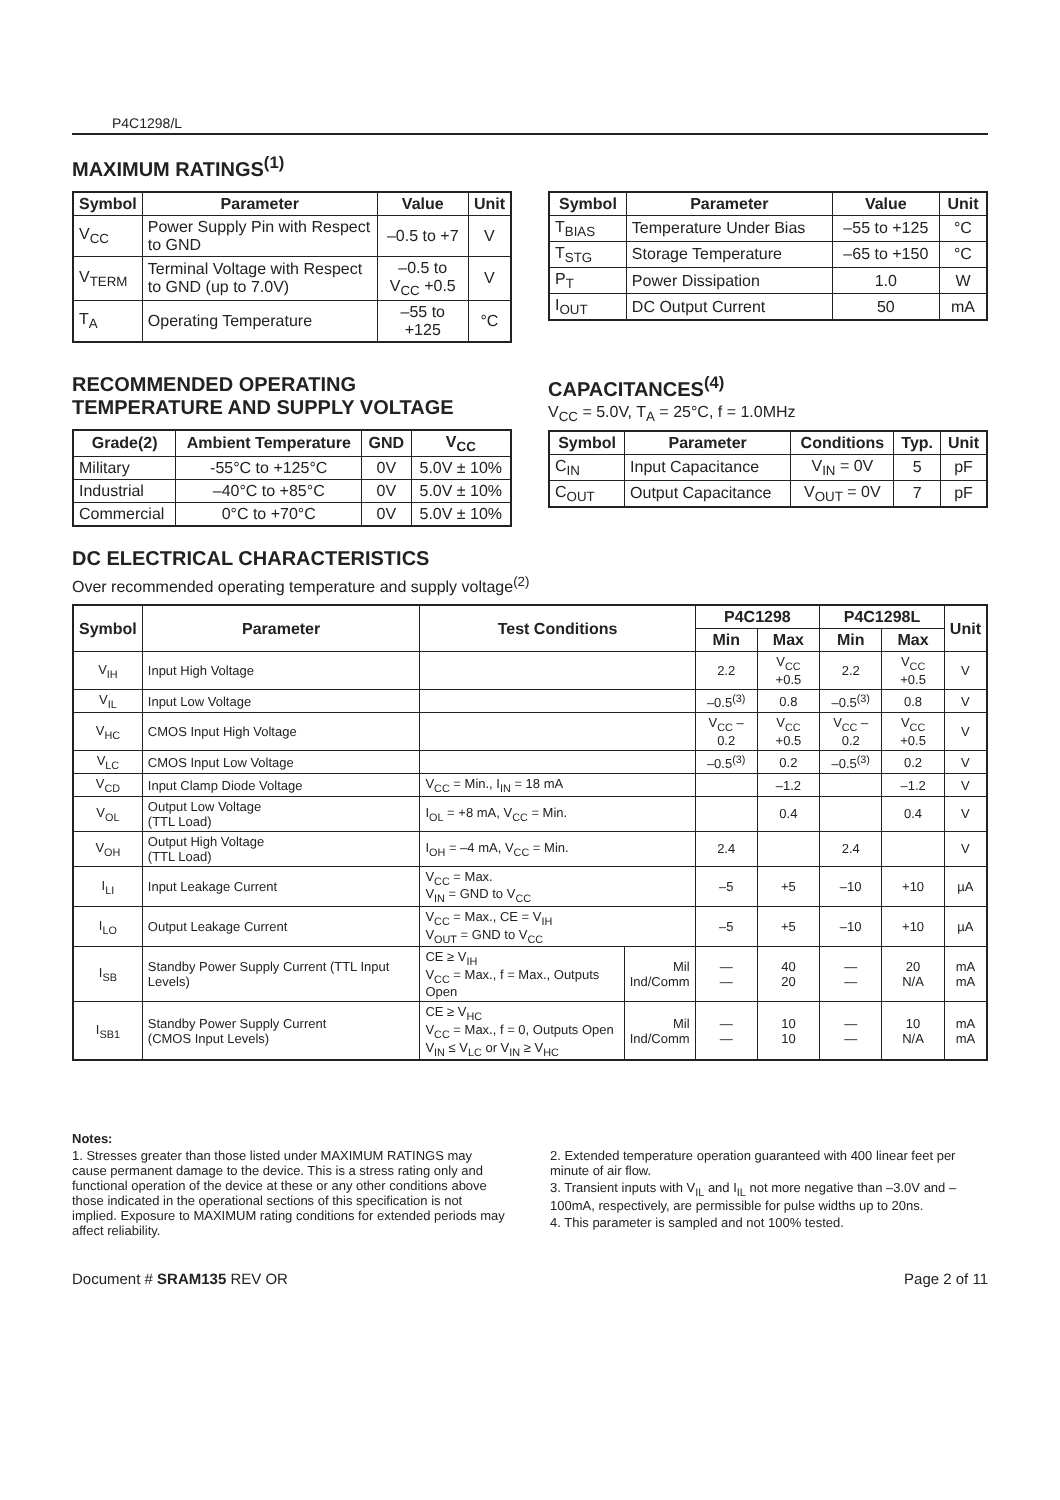P4C1298/L
MAXIMUM RATINGS<sup>(1)</sup>
| Symbol | Parameter | Value | Unit |
| --- | --- | --- | --- |
| V<sub>CC</sub> | Power Supply Pin with Respect to GND | –0.5 to +7 | V |
| V<sub>TERM</sub> | Terminal Voltage with Respect to GND (up to 7.0V) | –0.5 to V<sub>CC</sub> +0.5 | V |
| T<sub>A</sub> | Operating Temperature | –55 to +125 | °C |
| Symbol | Parameter | Value | Unit |
| --- | --- | --- | --- |
| T<sub>BIAS</sub> | Temperature Under Bias | –55 to +125 | °C |
| T<sub>STG</sub> | Storage Temperature | –65 to +150 | °C |
| P<sub>T</sub> | Power Dissipation | 1.0 | W |
| I<sub>OUT</sub> | DC Output Current | 50 | mA |
RECOMMENDED OPERATING
TEMPERATURE AND SUPPLY VOLTAGE
| Grade(2) | Ambient Temperature | GND | V<sub>CC</sub> |
| --- | --- | --- | --- |
| Military | -55°C to +125°C | 0V | 5.0V ± 10% |
| Industrial | –40°C to +85°C | 0V | 5.0V ± 10% |
| Commercial | 0°C to +70°C | 0V | 5.0V ± 10% |
CAPACITANCES<sup>(4)</sup>
V<sub>CC</sub> = 5.0V, T<sub>A</sub> = 25°C, f = 1.0MHz
| Symbol | Parameter | Conditions | Typ. | Unit |
| --- | --- | --- | --- | --- |
| C<sub>IN</sub> | Input Capacitance | V<sub>IN</sub> = 0V | 5 | pF |
| C<sub>OUT</sub> | Output Capacitance | V<sub>OUT</sub> = 0V | 7 | pF |
DC ELECTRICAL CHARACTERISTICS
Over recommended operating temperature and supply voltage<sup>(2)</sup>
| Symbol | Parameter | Test Conditions | | P4C1298 | | P4C1298L | | Unit |
| --- | --- | --- | --- | --- | --- | --- | --- | --- |
| | | | | Min | Max | Min | Max | |
| V<sub>IH</sub> | Input High Voltage | | | 2.2 | V<sub>CC</sub> +0.5 | 2.2 | V<sub>CC</sub> +0.5 | V |
| V<sub>IL</sub> | Input Low Voltage | | | –0.5<sup>(3)</sup> | 0.8 | –0.5<sup>(3)</sup> | 0.8 | V |
| V<sub>HC</sub> | CMOS Input High Voltage | | | V<sub>CC</sub> –0.2 | V<sub>CC</sub> +0.5 | V<sub>CC</sub> –0.2 | V<sub>CC</sub> +0.5 | V |
| V<sub>LC</sub> | CMOS Input Low Voltage | | | –0.5<sup>(3)</sup> | 0.2 | –0.5<sup>(3)</sup> | 0.2 | V |
| V<sub>CD</sub> | Input Clamp Diode Voltage | V<sub>CC</sub> = Min., I<sub>IN</sub> = 18 mA | | | –1.2 | | –1.2 | V |
| V<sub>OL</sub> | Output Low Voltage (TTL Load) | I<sub>OL</sub> = +8 mA, V<sub>CC</sub> = Min. | | | 0.4 | | 0.4 | V |
| V<sub>OH</sub> | Output High Voltage (TTL Load) | I<sub>OH</sub> = –4 mA, V<sub>CC</sub> = Min. | | 2.4 | | 2.4 | | V |
| I<sub>LI</sub> | Input Leakage Current | V<sub>CC</sub> = Max. V<sub>IN</sub> = GND to V<sub>CC</sub> | | –5 | +5 | –10 | +10 | µA |
| I<sub>LO</sub> | Output Leakage Current | V<sub>CC</sub> = Max., CE = V<sub>IH</sub> V<sub>OUT</sub> = GND to V<sub>CC</sub> | | –5 | +5 | –10 | +10 | µA |
| I<sub>SB</sub> | Standby Power Supply Current (TTL Input Levels) | CE ≥ V<sub>IH</sub> V<sub>CC</sub> = Max., f = Max., Outputs Open | Mil Ind/Comm | — — | 40 20 | — — | 20 N/A | mA mA |
| I<sub>SB1</sub> | Standby Power Supply Current (CMOS Input Levels) | CE ≥ V<sub>HC</sub> V<sub>CC</sub> = Max., f = 0, Outputs Open V<sub>IN</sub> ≤ V<sub>LC</sub> or V<sub>IN</sub> ≥ V<sub>HC</sub> | Mil Ind/Comm | — — | 10 10 | — — | 10 N/A | mA mA |
Notes:
1. Stresses greater than those listed under MAXIMUM RATINGS may cause permanent damage to the device. This is a stress rating only and functional operation of the device at these or any other conditions above those indicated in the operational sections of this specification is not implied. Exposure to MAXIMUM rating conditions for extended periods may affect reliability.
2. Extended temperature operation guaranteed with 400 linear feet per minute of air flow.
3. Transient inputs with V<sub>IL</sub> and I<sub>IL</sub> not more negative than –3.0V and –100mA, respectively, are permissible for pulse widths up to 20ns.
4. This parameter is sampled and not 100% tested.
Document # SRAM135 REV OR Page 2 of 11